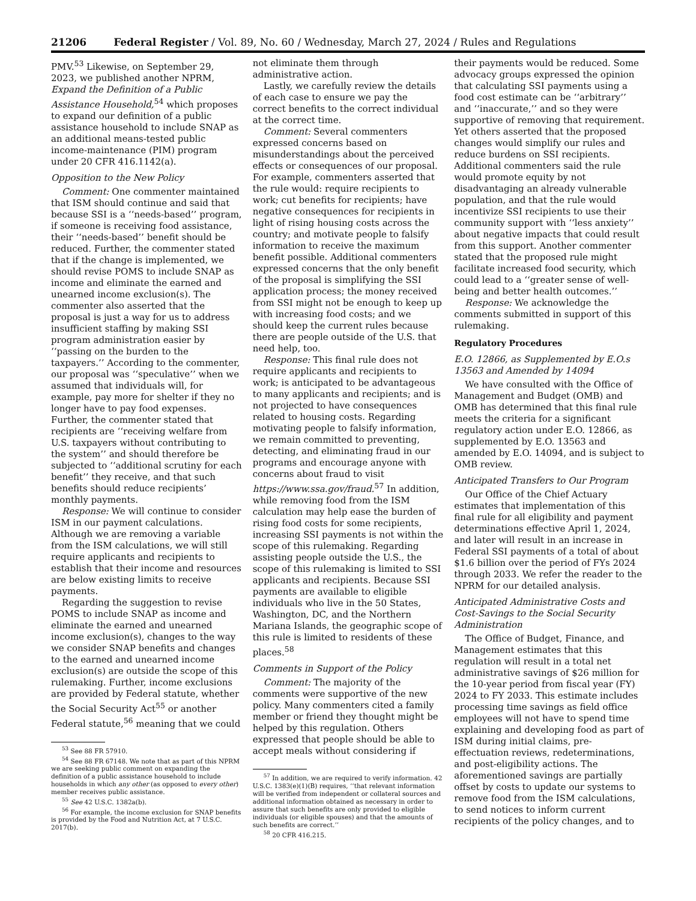21206 Federal Register / Vol. 89, No. 60 / Wednesday, March 27, 2024 / Rules and Regulations
PMV.<sup>53</sup> Likewise, on September 29, 2023, we published another NPRM, Expand the Definition of a Public Assistance Household,<sup>54</sup> which proposes to expand our definition of a public assistance household to include SNAP as an additional means-tested public income-maintenance (PIM) program under 20 CFR 416.1142(a).
Opposition to the New Policy
Comment: One commenter maintained that ISM should continue and said that because SSI is a ‘‘needs-based’’ program, if someone is receiving food assistance, their ‘‘needs-based’’ benefit should be reduced. Further, the commenter stated that if the change is implemented, we should revise POMS to include SNAP as income and eliminate the earned and unearned income exclusion(s). The commenter also asserted that the proposal is just a way for us to address insufficient staffing by making SSI program administration easier by ‘‘passing on the burden to the taxpayers.’’ According to the commenter, our proposal was ‘‘speculative’’ when we assumed that individuals will, for example, pay more for shelter if they no longer have to pay food expenses. Further, the commenter stated that recipients are ‘‘receiving welfare from U.S. taxpayers without contributing to the system’’ and should therefore be subjected to ‘‘additional scrutiny for each benefit’’ they receive, and that such benefits should reduce recipients’ monthly payments.
Response: We will continue to consider ISM in our payment calculations. Although we are removing a variable from the ISM calculations, we will still require applicants and recipients to establish that their income and resources are below existing limits to receive payments.
Regarding the suggestion to revise POMS to include SNAP as income and eliminate the earned and unearned income exclusion(s), changes to the way we consider SNAP benefits and changes to the earned and unearned income exclusion(s) are outside the scope of this rulemaking. Further, income exclusions are provided by Federal statute, whether the Social Security Act<sup>55</sup> or another Federal statute,<sup>56</sup> meaning that we could
<sup>53</sup> See 88 FR 57910.
<sup>54</sup> See 88 FR 67148. We note that as part of this NPRM we are seeking public comment on expanding the definition of a public assistance household to include households in which any other (as opposed to every other) member receives public assistance.
<sup>55</sup> See 42 U.S.C. 1382a(b).
<sup>56</sup> For example, the income exclusion for SNAP benefits is provided by the Food and Nutrition Act, at 7 U.S.C. 2017(b).
not eliminate them through administrative action.
Lastly, we carefully review the details of each case to ensure we pay the correct benefits to the correct individual at the correct time.
Comment: Several commenters expressed concerns based on misunderstandings about the perceived effects or consequences of our proposal. For example, commenters asserted that the rule would: require recipients to work; cut benefits for recipients; have negative consequences for recipients in light of rising housing costs across the country; and motivate people to falsify information to receive the maximum benefit possible. Additional commenters expressed concerns that the only benefit of the proposal is simplifying the SSI application process; the money received from SSI might not be enough to keep up with increasing food costs; and we should keep the current rules because there are people outside of the U.S. that need help, too.
Response: This final rule does not require applicants and recipients to work; is anticipated to be advantageous to many applicants and recipients; and is not projected to have consequences related to housing costs. Regarding motivating people to falsify information, we remain committed to preventing, detecting, and eliminating fraud in our programs and encourage anyone with concerns about fraud to visit https://www.ssa.gov/fraud.<sup>57</sup> In addition, while removing food from the ISM calculation may help ease the burden of rising food costs for some recipients, increasing SSI payments is not within the scope of this rulemaking. Regarding assisting people outside the U.S., the scope of this rulemaking is limited to SSI applicants and recipients. Because SSI payments are available to eligible individuals who live in the 50 States, Washington, DC, and the Northern Mariana Islands, the geographic scope of this rule is limited to residents of these places.<sup>58</sup>
Comments in Support of the Policy
Comment: The majority of the comments were supportive of the new policy. Many commenters cited a family member or friend they thought might be helped by this regulation. Others expressed that people should be able to accept meals without considering if
<sup>57</sup> In addition, we are required to verify information. 42 U.S.C. 1383(e)(1)(B) requires, ‘‘that relevant information will be verified from independent or collateral sources and additional information obtained as necessary in order to assure that such benefits are only provided to eligible individuals (or eligible spouses) and that the amounts of such benefits are correct.’’
<sup>58</sup> 20 CFR 416.215.
their payments would be reduced. Some advocacy groups expressed the opinion that calculating SSI payments using a food cost estimate can be ‘‘arbitrary’’ and ‘‘inaccurate,’’ and so they were supportive of removing that requirement. Yet others asserted that the proposed changes would simplify our rules and reduce burdens on SSI recipients. Additional commenters said the rule would promote equity by not disadvantaging an already vulnerable population, and that the rule would incentivize SSI recipients to use their community support with ‘‘less anxiety’’ about negative impacts that could result from this support. Another commenter stated that the proposed rule might facilitate increased food security, which could lead to a ‘‘greater sense of well-being and better health outcomes.’’
Response: We acknowledge the comments submitted in support of this rulemaking.
Regulatory Procedures
E.O. 12866, as Supplemented by E.O.s 13563 and Amended by 14094
We have consulted with the Office of Management and Budget (OMB) and OMB has determined that this final rule meets the criteria for a significant regulatory action under E.O. 12866, as supplemented by E.O. 13563 and amended by E.O. 14094, and is subject to OMB review.
Anticipated Transfers to Our Program
Our Office of the Chief Actuary estimates that implementation of this final rule for all eligibility and payment determinations effective April 1, 2024, and later will result in an increase in Federal SSI payments of a total of about $1.6 billion over the period of FYs 2024 through 2033. We refer the reader to the NPRM for our detailed analysis.
Anticipated Administrative Costs and Cost-Savings to the Social Security Administration
The Office of Budget, Finance, and Management estimates that this regulation will result in a total net administrative savings of $26 million for the 10-year period from fiscal year (FY) 2024 to FY 2033. This estimate includes processing time savings as field office employees will not have to spend time explaining and developing food as part of ISM during initial claims, pre-effectuation reviews, redeterminations, and post-eligibility actions. The aforementioned savings are partially offset by costs to update our systems to remove food from the ISM calculations, to send notices to inform current recipients of the policy changes, and to